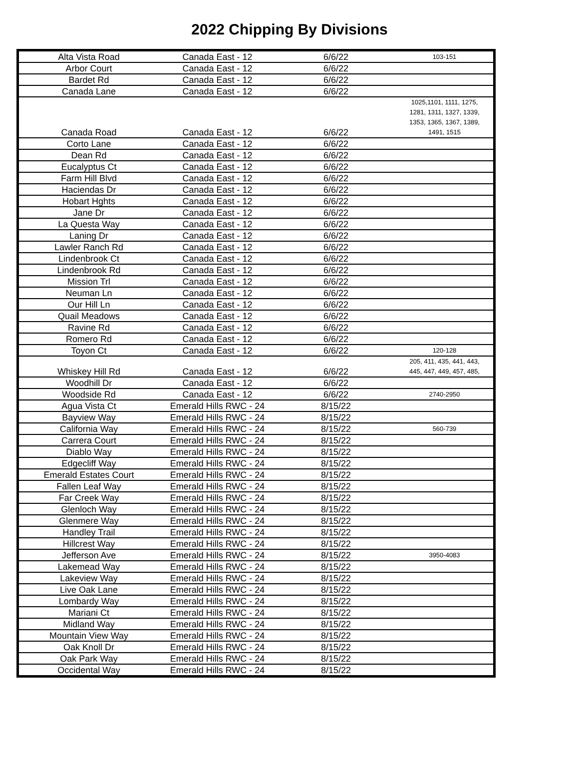2022 Chipping By Divisions
| Alta Vista Road | Canada East - 12 | 6/6/22 | 103-151 |
| Arbor Court | Canada East - 12 | 6/6/22 | |
| Bardet Rd | Canada East - 12 | 6/6/22 | |
| Canada Lane | Canada East - 12 | 6/6/22 | |
| Canada Road | Canada East - 12 | 6/6/22 | 1025,1101, 1111, 1275, 1281, 1311, 1327, 1339, 1353, 1365, 1367, 1389, 1491, 1515 |
| Corto Lane | Canada East - 12 | 6/6/22 | |
| Dean Rd | Canada East - 12 | 6/6/22 | |
| Eucalyptus Ct | Canada East - 12 | 6/6/22 | |
| Farm Hill Blvd | Canada East - 12 | 6/6/22 | |
| Haciendas Dr | Canada East - 12 | 6/6/22 | |
| Hobart Hghts | Canada East - 12 | 6/6/22 | |
| Jane Dr | Canada East - 12 | 6/6/22 | |
| La Questa Way | Canada East - 12 | 6/6/22 | |
| Laning Dr | Canada East - 12 | 6/6/22 | |
| Lawler Ranch Rd | Canada East - 12 | 6/6/22 | |
| Lindenbrook Ct | Canada East - 12 | 6/6/22 | |
| Lindenbrook Rd | Canada East - 12 | 6/6/22 | |
| Mission Trl | Canada East - 12 | 6/6/22 | |
| Neuman Ln | Canada East - 12 | 6/6/22 | |
| Our Hill Ln | Canada East - 12 | 6/6/22 | |
| Quail Meadows | Canada East - 12 | 6/6/22 | |
| Ravine Rd | Canada East - 12 | 6/6/22 | |
| Romero Rd | Canada East - 12 | 6/6/22 | |
| Toyon Ct | Canada East - 12 | 6/6/22 | 120-128 |
| Whiskey Hill Rd | Canada East - 12 | 6/6/22 | 205, 411, 435, 441, 443, 445, 447, 449, 457, 485, |
| Woodhill Dr | Canada East - 12 | 6/6/22 | |
| Woodside Rd | Canada East - 12 | 6/6/22 | 2740-2950 |
| Agua Vista Ct | Emerald Hills RWC - 24 | 8/15/22 | |
| Bayview Way | Emerald Hills RWC - 24 | 8/15/22 | |
| California Way | Emerald Hills RWC - 24 | 8/15/22 | 560-739 |
| Carrera Court | Emerald Hills RWC - 24 | 8/15/22 | |
| Diablo Way | Emerald Hills RWC - 24 | 8/15/22 | |
| Edgecliff Way | Emerald Hills RWC - 24 | 8/15/22 | |
| Emerald Estates Court | Emerald Hills RWC - 24 | 8/15/22 | |
| Fallen Leaf Way | Emerald Hills RWC - 24 | 8/15/22 | |
| Far Creek Way | Emerald Hills RWC - 24 | 8/15/22 | |
| Glenloch Way | Emerald Hills RWC - 24 | 8/15/22 | |
| Glenmere Way | Emerald Hills RWC - 24 | 8/15/22 | |
| Handley Trail | Emerald Hills RWC - 24 | 8/15/22 | |
| Hillcrest Way | Emerald Hills RWC - 24 | 8/15/22 | |
| Jefferson Ave | Emerald Hills RWC - 24 | 8/15/22 | 3950-4083 |
| Lakemead Way | Emerald Hills RWC - 24 | 8/15/22 | |
| Lakeview Way | Emerald Hills RWC - 24 | 8/15/22 | |
| Live Oak Lane | Emerald Hills RWC - 24 | 8/15/22 | |
| Lombardy Way | Emerald Hills RWC - 24 | 8/15/22 | |
| Mariani Ct | Emerald Hills RWC - 24 | 8/15/22 | |
| Midland Way | Emerald Hills RWC - 24 | 8/15/22 | |
| Mountain View Way | Emerald Hills RWC - 24 | 8/15/22 | |
| Oak Knoll Dr | Emerald Hills RWC - 24 | 8/15/22 | |
| Oak Park Way | Emerald Hills RWC - 24 | 8/15/22 | |
| Occidental Way | Emerald Hills RWC - 24 | 8/15/22 | |